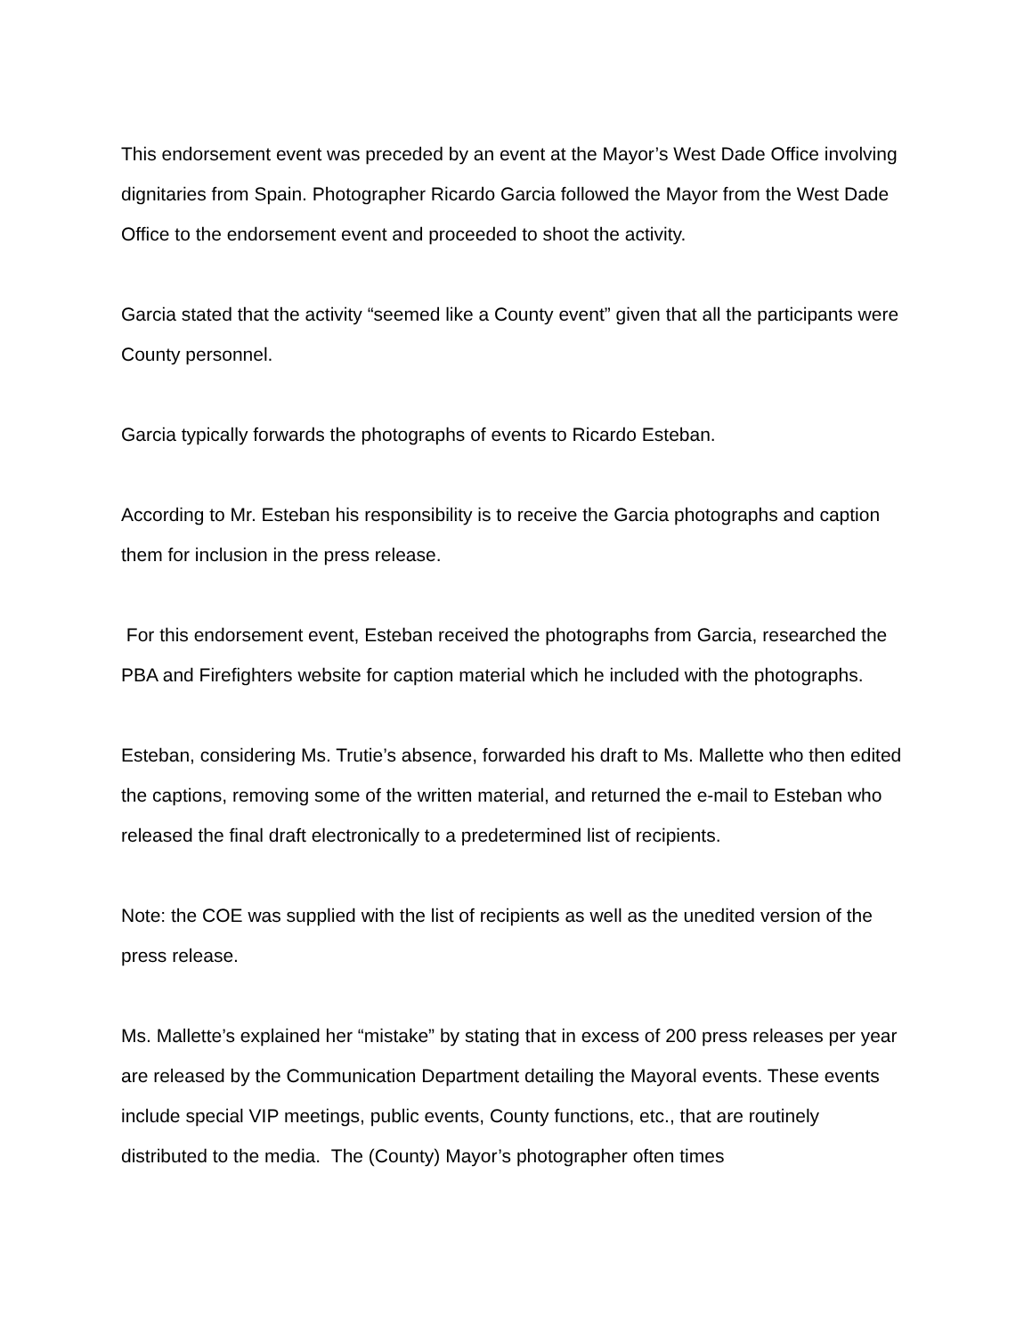This endorsement event was preceded by an event at the Mayor’s West Dade Office involving dignitaries from Spain. Photographer Ricardo Garcia followed the Mayor from the West Dade Office to the endorsement event and proceeded to shoot the activity.
Garcia stated that the activity “seemed like a County event” given that all the participants were County personnel.
Garcia typically forwards the photographs of events to Ricardo Esteban.
According to Mr. Esteban his responsibility is to receive the Garcia photographs and caption them for inclusion in the press release.
For this endorsement event, Esteban received the photographs from Garcia, researched the PBA and Firefighters website for caption material which he included with the photographs.
Esteban, considering Ms. Trutie’s absence, forwarded his draft to Ms. Mallette who then edited the captions, removing some of the written material, and returned the e-mail to Esteban who released the final draft electronically to a predetermined list of recipients.
Note: the COE was supplied with the list of recipients as well as the unedited version of the press release.
Ms. Mallette’s explained her “mistake” by stating that in excess of 200 press releases per year are released by the Communication Department detailing the Mayoral events. These events include special VIP meetings, public events, County functions, etc., that are routinely distributed to the media. The (County) Mayor’s photographer often times